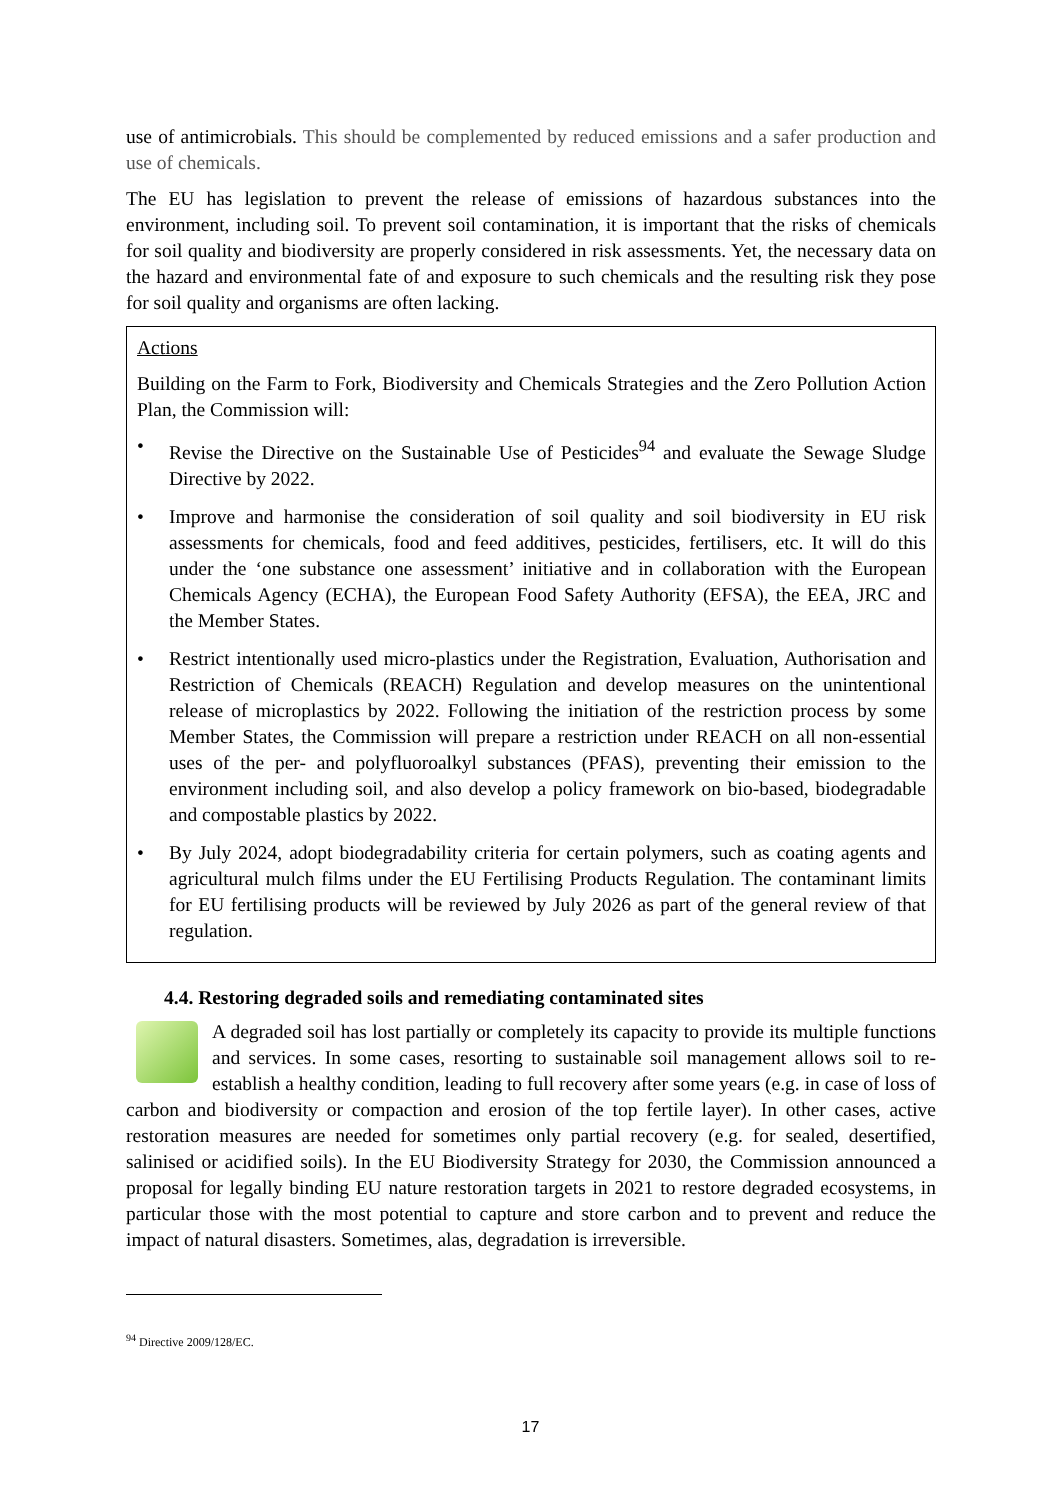use of antimicrobials. This should be complemented by reduced emissions and a safer production and use of chemicals.
The EU has legislation to prevent the release of emissions of hazardous substances into the environment, including soil. To prevent soil contamination, it is important that the risks of chemicals for soil quality and biodiversity are properly considered in risk assessments. Yet, the necessary data on the hazard and environmental fate of and exposure to such chemicals and the resulting risk they pose for soil quality and organisms are often lacking.
Actions
Building on the Farm to Fork, Biodiversity and Chemicals Strategies and the Zero Pollution Action Plan, the Commission will:
• Revise the Directive on the Sustainable Use of Pesticides<sup>94</sup> and evaluate the Sewage Sludge Directive by 2022.
• Improve and harmonise the consideration of soil quality and soil biodiversity in EU risk assessments for chemicals, food and feed additives, pesticides, fertilisers, etc. It will do this under the ‘one substance one assessment’ initiative and in collaboration with the European Chemicals Agency (ECHA), the European Food Safety Authority (EFSA), the EEA, JRC and the Member States.
• Restrict intentionally used micro-plastics under the Registration, Evaluation, Authorisation and Restriction of Chemicals (REACH) Regulation and develop measures on the unintentional release of microplastics by 2022. Following the initiation of the restriction process by some Member States, the Commission will prepare a restriction under REACH on all non-essential uses of the per- and polyfluoroalkyl substances (PFAS), preventing their emission to the environment including soil, and also develop a policy framework on bio-based, biodegradable and compostable plastics by 2022.
• By July 2024, adopt biodegradability criteria for certain polymers, such as coating agents and agricultural mulch films under the EU Fertilising Products Regulation. The contaminant limits for EU fertilising products will be reviewed by July 2026 as part of the general review of that regulation.
4.4. Restoring degraded soils and remediating contaminated sites
A degraded soil has lost partially or completely its capacity to provide its multiple functions and services. In some cases, resorting to sustainable soil management allows soil to re-establish a healthy condition, leading to full recovery after some years (e.g. in case of loss of carbon and biodiversity or compaction and erosion of the top fertile layer). In other cases, active restoration measures are needed for sometimes only partial recovery (e.g. for sealed, desertified, salinised or acidified soils). In the EU Biodiversity Strategy for 2030, the Commission announced a proposal for legally binding EU nature restoration targets in 2021 to restore degraded ecosystems, in particular those with the most potential to capture and store carbon and to prevent and reduce the impact of natural disasters. Sometimes, alas, degradation is irreversible.
<sup>94</sup> Directive 2009/128/EC.
17